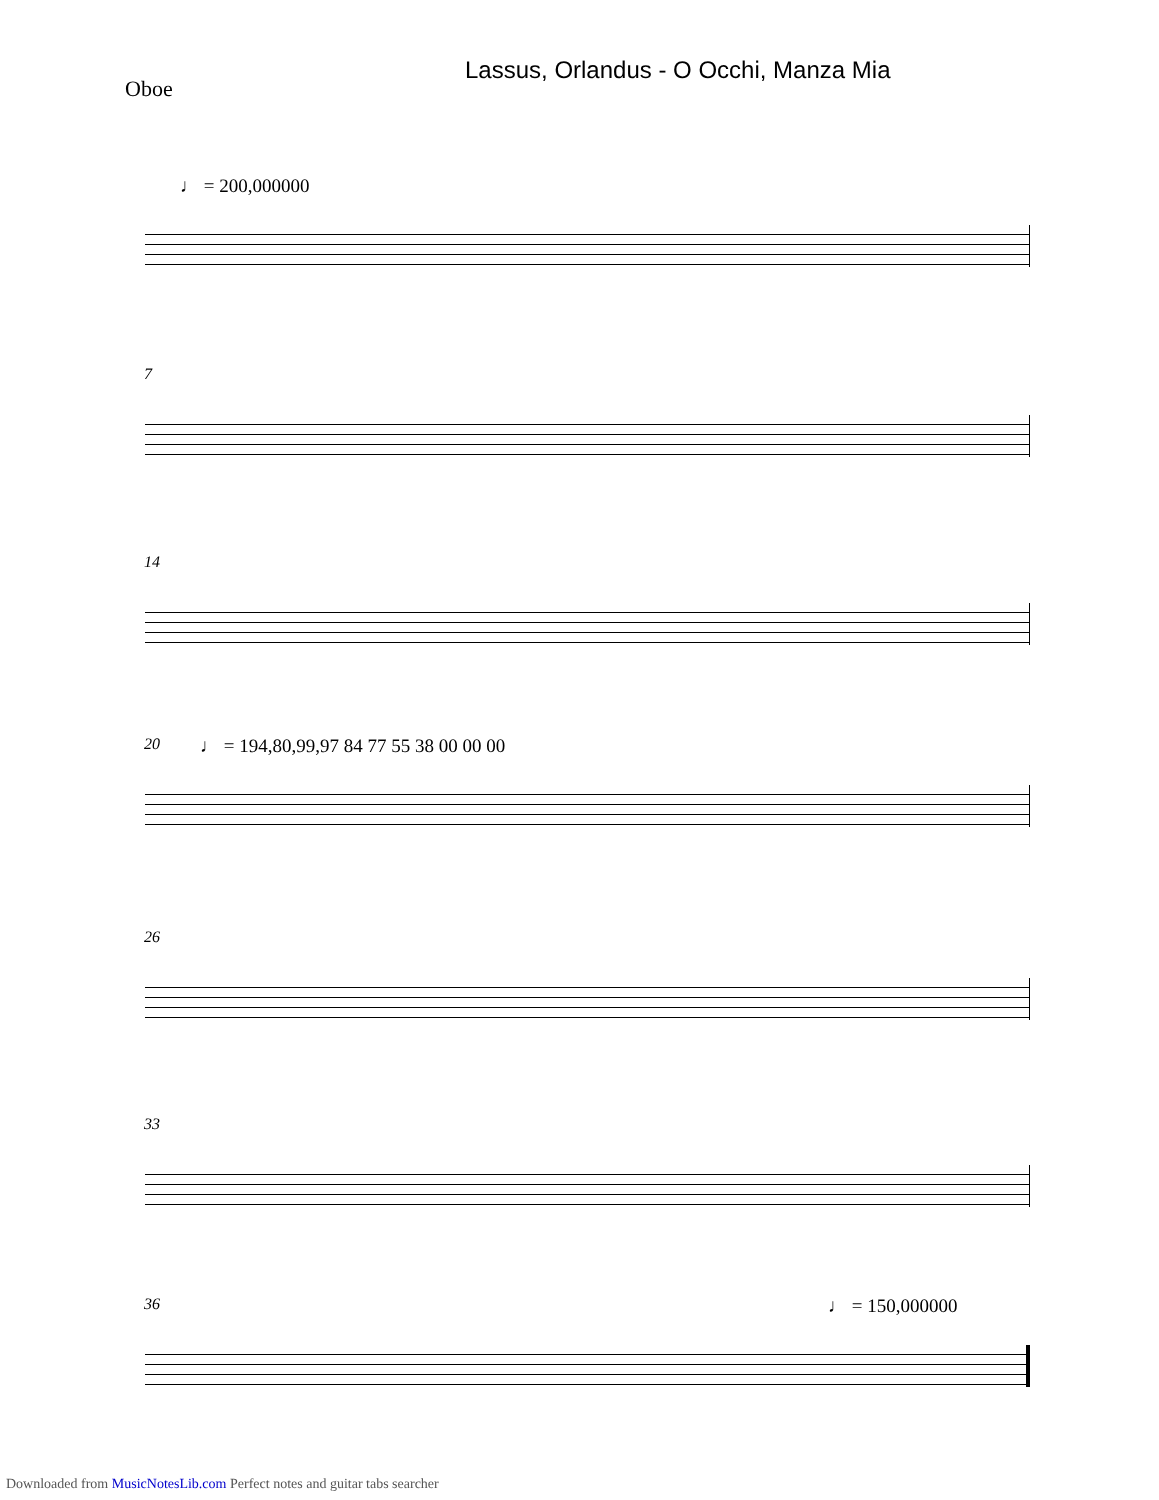Lassus, Orlandus - O Occhi, Manza Mia
Oboe
♩ = 200,000000
7
14
20
♩ = 194,80,99,97 84 77 55 38 00 00 00
26
33
36 ♩ = 150,000000
Downloaded from MusicNotesLib.com Perfect notes and guitar tabs searcher